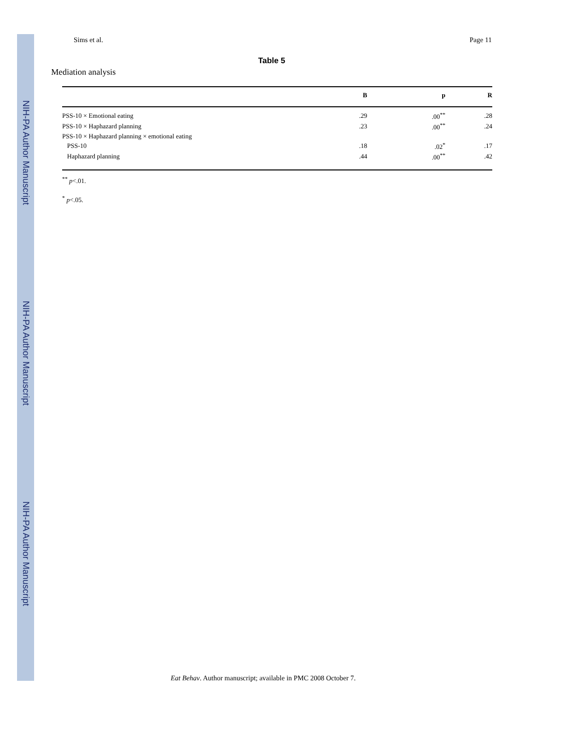NIH-PA Author Manuscript
NIH-PA Author Manuscript
NIH-PA Author Manuscript
Sims et al. Page 11
Table 5
Mediation analysis
| | B | p | R |
| --- | --- | --- | --- |
| PSS-10 × Emotional eating | .29 | .00<sup>**</sup> | .28 |
| PSS-10 × Haphazard planning | .23 | .00<sup>**</sup> | .24 |
| PSS-10 × Haphazard planning × emotional eating | | | |
| PSS-10 | .18 | .02<sup>*</sup> | .17 |
| Haphazard planning | .44 | .00<sup>**</sup> | .42 |
<sup>**</sup> p<.01.
<sup>*</sup> p<.05.
Eat Behav. Author manuscript; available in PMC 2008 October 7.